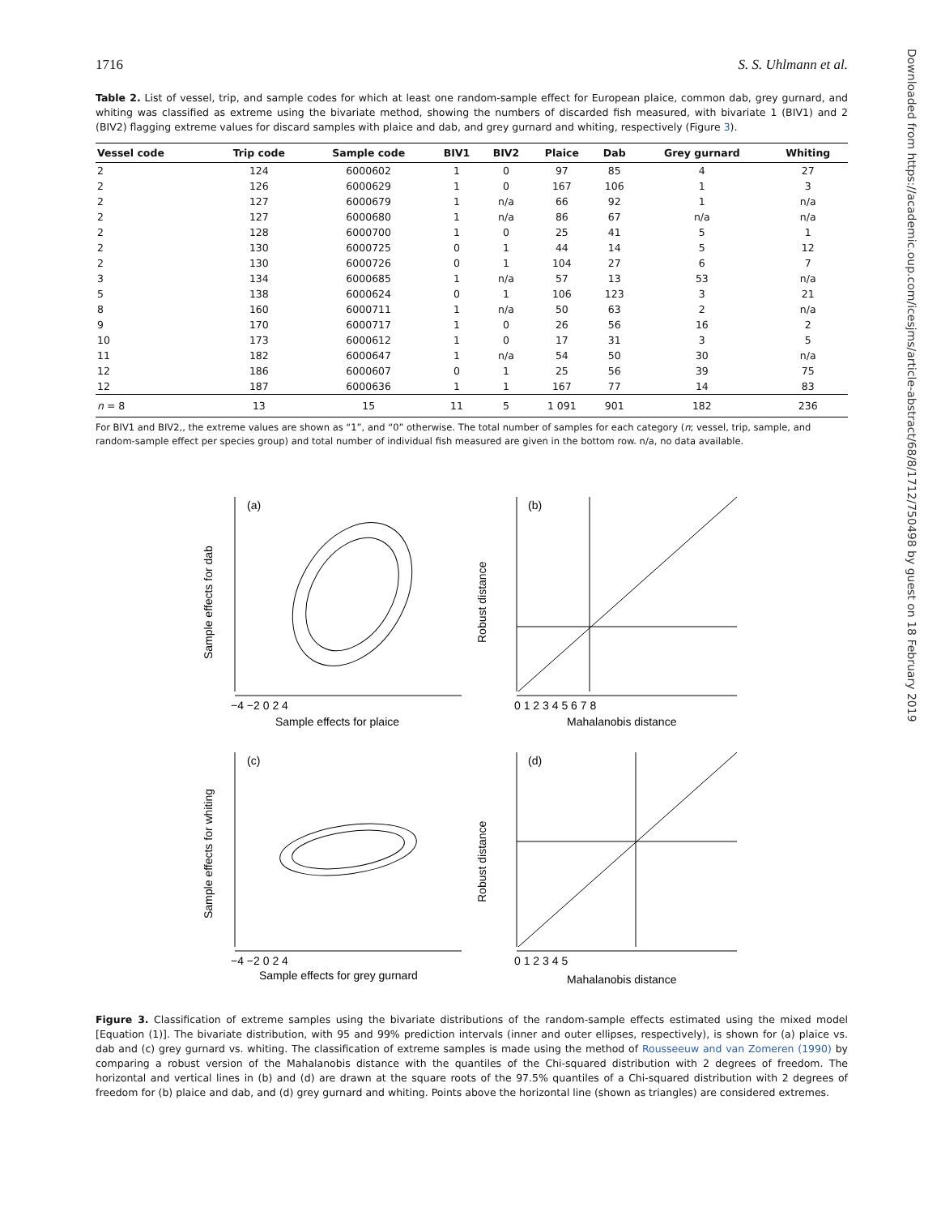1716 S. S. Uhlmann et al.
Table 2. List of vessel, trip, and sample codes for which at least one random-sample effect for European plaice, common dab, grey gurnard, and whiting was classified as extreme using the bivariate method, showing the numbers of discarded fish measured, with bivariate 1 (BIV1) and 2 (BIV2) flagging extreme values for discard samples with plaice and dab, and grey gurnard and whiting, respectively (Figure 3).
| Vessel code | Trip code | Sample code | BIV1 | BIV2 | Plaice | Dab | Grey gurnard | Whiting |
| --- | --- | --- | --- | --- | --- | --- | --- | --- |
| 2 | 124 | 6000602 | 1 | 0 | 97 | 85 | 4 | 27 |
| 2 | 126 | 6000629 | 1 | 0 | 167 | 106 | 1 | 3 |
| 2 | 127 | 6000679 | 1 | n/a | 66 | 92 | 1 | n/a |
| 2 | 127 | 6000680 | 1 | n/a | 86 | 67 | n/a | n/a |
| 2 | 128 | 6000700 | 1 | 0 | 25 | 41 | 5 | 1 |
| 2 | 130 | 6000725 | 0 | 1 | 44 | 14 | 5 | 12 |
| 2 | 130 | 6000726 | 0 | 1 | 104 | 27 | 6 | 7 |
| 3 | 134 | 6000685 | 1 | n/a | 57 | 13 | 53 | n/a |
| 5 | 138 | 6000624 | 0 | 1 | 106 | 123 | 3 | 21 |
| 8 | 160 | 6000711 | 1 | n/a | 50 | 63 | 2 | n/a |
| 9 | 170 | 6000717 | 1 | 0 | 26 | 56 | 16 | 2 |
| 10 | 173 | 6000612 | 1 | 0 | 17 | 31 | 3 | 5 |
| 11 | 182 | 6000647 | 1 | n/a | 54 | 50 | 30 | n/a |
| 12 | 186 | 6000607 | 0 | 1 | 25 | 56 | 39 | 75 |
| 12 | 187 | 6000636 | 1 | 1 | 167 | 77 | 14 | 83 |
| n = 8 | 13 | 15 | 11 | 5 | 1 091 | 901 | 182 | 236 |
For BIV1 and BIV2,, the extreme values are shown as “1”, and “0” otherwise. The total number of samples for each category (n; vessel, trip, sample, and random-sample effect per species group) and total number of individual fish measured are given in the bottom row. n/a, no data available.
(a)
(b)
(c)
(d)
−4 −2 0 2 4
0 1 2 3 4 5 6 7 8
Sample effects for plaice
Mahalanobis distance
−4 −2 0 2 4
0 1 2 3 4 5
Sample effects for grey gurnard
Mahalanobis distance
Sample effects for dab
Robust distance
Sample effects for whiting
Robust distance
Figure 3. Classification of extreme samples using the bivariate distributions of the random-sample effects estimated using the mixed model [Equation (1)]. The bivariate distribution, with 95 and 99% prediction intervals (inner and outer ellipses, respectively), is shown for (a) plaice vs. dab and (c) grey gurnard vs. whiting. The classification of extreme samples is made using the method of Rousseeuw and van Zomeren (1990) by comparing a robust version of the Mahalanobis distance with the quantiles of the Chi-squared distribution with 2 degrees of freedom. The horizontal and vertical lines in (b) and (d) are drawn at the square roots of the 97.5% quantiles of a Chi-squared distribution with 2 degrees of freedom for (b) plaice and dab, and (d) grey gurnard and whiting. Points above the horizontal line (shown as triangles) are considered extremes.
Downloaded from https://academic.oup.com/icesjms/article-abstract/68/8/1712/750498 by guest on 18 February 2019